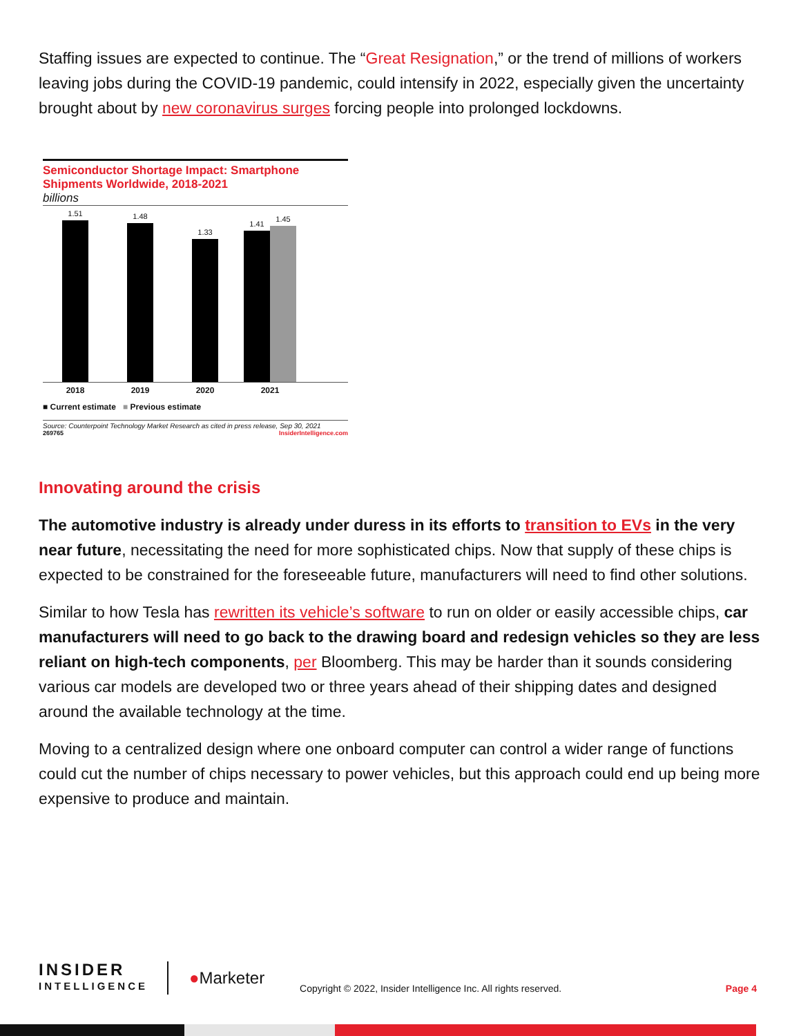Staffing issues are expected to continue. The “Great Resignation,” or the trend of millions of workers leaving jobs during the COVID-19 pandemic, could intensify in 2022, especially given the uncertainty brought about by new coronavirus surges forcing people into prolonged lockdowns.
Semiconductor Shortage Impact: Smartphone Shipments Worldwide, 2018-2021
billions
1.51
1.48
1.33
1.41
1.45
2018 2019 2020 2021
■ Current estimate ■ Previous estimate
Source: Counterpoint Technology Market Research as cited in press release, Sep 30, 2021
269765 InsiderIntelligence.com
Innovating around the crisis
The automotive industry is already under duress in its efforts to transition to EVs in the very near future, necessitating the need for more sophisticated chips. Now that supply of these chips is expected to be constrained for the foreseeable future, manufacturers will need to find other solutions.
Similar to how Tesla has rewritten its vehicle’s software to run on older or easily accessible chips, car manufacturers will need to go back to the drawing board and redesign vehicles so they are less reliant on high-tech components, per Bloomberg. This may be harder than it sounds considering various car models are developed two or three years ahead of their shipping dates and designed around the available technology at the time.
Moving to a centralized design where one onboard computer can control a wider range of functions could cut the number of chips necessary to power vehicles, but this approach could end up being more expensive to produce and maintain.
INSIDER
INTELLIGENCE
●Marketer
Copyright © 2022, Insider Intelligence Inc. All rights reserved.
Page 4